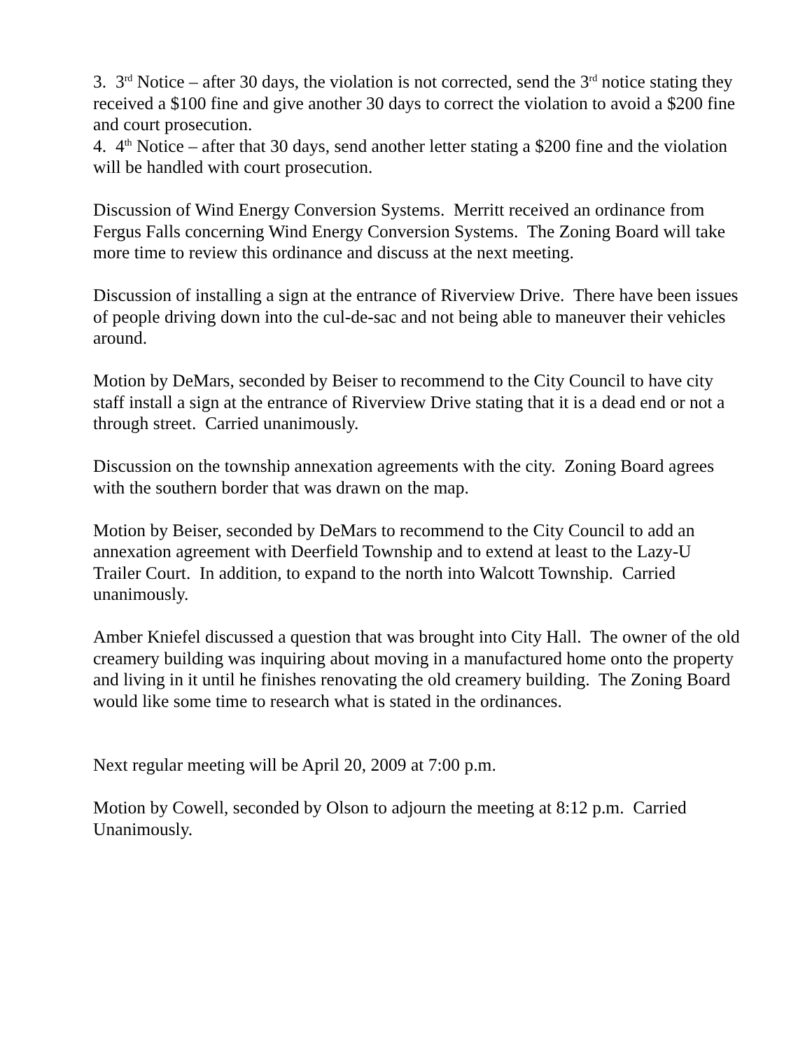3. 3<sup>rd</sup> Notice – after 30 days, the violation is not corrected, send the 3<sup>rd</sup> notice stating they received a $100 fine and give another 30 days to correct the violation to avoid a $200 fine and court prosecution.
4. 4<sup>th</sup> Notice – after that 30 days, send another letter stating a $200 fine and the violation will be handled with court prosecution.
Discussion of Wind Energy Conversion Systems. Merritt received an ordinance from Fergus Falls concerning Wind Energy Conversion Systems. The Zoning Board will take more time to review this ordinance and discuss at the next meeting.
Discussion of installing a sign at the entrance of Riverview Drive. There have been issues of people driving down into the cul-de-sac and not being able to maneuver their vehicles around.
Motion by DeMars, seconded by Beiser to recommend to the City Council to have city staff install a sign at the entrance of Riverview Drive stating that it is a dead end or not a through street. Carried unanimously.
Discussion on the township annexation agreements with the city. Zoning Board agrees with the southern border that was drawn on the map.
Motion by Beiser, seconded by DeMars to recommend to the City Council to add an annexation agreement with Deerfield Township and to extend at least to the Lazy-U Trailer Court. In addition, to expand to the north into Walcott Township. Carried unanimously.
Amber Kniefel discussed a question that was brought into City Hall. The owner of the old creamery building was inquiring about moving in a manufactured home onto the property and living in it until he finishes renovating the old creamery building. The Zoning Board would like some time to research what is stated in the ordinances.
Next regular meeting will be April 20, 2009 at 7:00 p.m.
Motion by Cowell, seconded by Olson to adjourn the meeting at 8:12 p.m. Carried Unanimously.